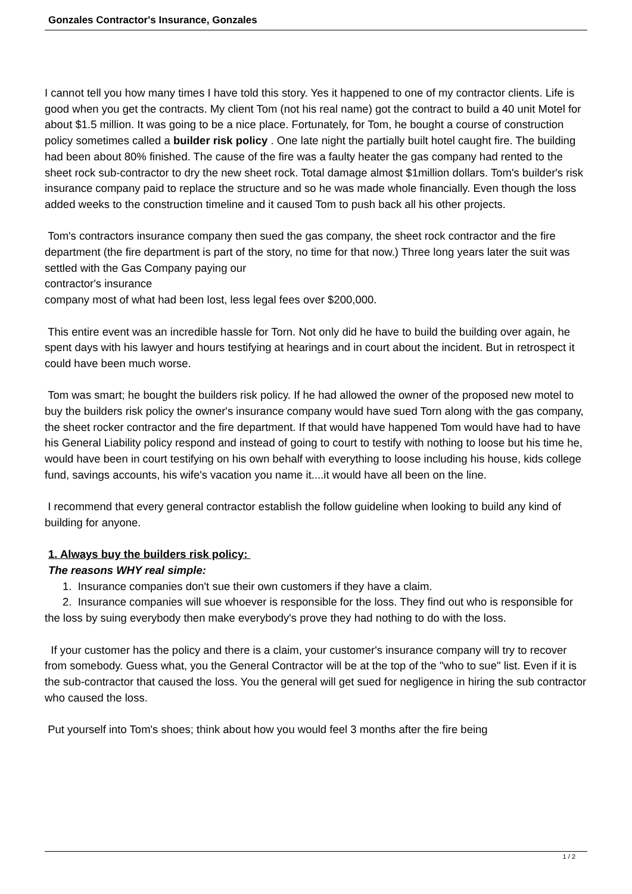Gonzales Contractor's Insurance, Gonzales
I cannot tell you how many times I have told this story. Yes it happened to one of my contractor clients. Life is good when you get the contracts. My client Tom (not his real name) got the contract to build a 40 unit Motel for about $1.5 million. It was going to be a nice place. Fortunately, for Tom, he bought a course of construction policy sometimes called a builder risk policy . One late night the partially built hotel caught fire. The building had been about 80% finished. The cause of the fire was a faulty heater the gas company had rented to the sheet rock sub-contractor to dry the new sheet rock. Total damage almost $1million dollars. Tom's builder's risk insurance company paid to replace the structure and so he was made whole financially. Even though the loss added weeks to the construction timeline and it caused Tom to push back all his other projects.
Tom's contractors insurance company then sued the gas company, the sheet rock contractor and the fire department (the fire department is part of the story, no time for that now.) Three long years later the suit was settled with the Gas Company paying our
contractor's insurance
company most of what had been lost, less legal fees over $200,000.
This entire event was an incredible hassle for Torn. Not only did he have to build the building over again, he spent days with his lawyer and hours testifying at hearings and in court about the incident. But in retrospect it could have been much worse.
Tom was smart; he bought the builders risk policy. If he had allowed the owner of the proposed new motel to buy the builders risk policy the owner's insurance company would have sued Torn along with the gas company, the sheet rocker contractor and the fire department. If that would have happened Tom would have had to have his General Liability policy respond and instead of going to court to testify with nothing to loose but his time he, would have been in court testifying on his own behalf with everything to loose including his house, kids college fund, savings accounts, his wife's vacation you name it....it would have all been on the line.
I recommend that every general contractor establish the follow guideline when looking to build any kind of building for anyone.
1. Always buy the builders risk policy:
The reasons WHY real simple:
1. Insurance companies don't sue their own customers if they have a claim.
2. Insurance companies will sue whoever is responsible for the loss. They find out who is responsible for the loss by suing everybody then make everybody's prove they had nothing to do with the loss.
If your customer has the policy and there is a claim, your customer's insurance company will try to recover from somebody. Guess what, you the General Contractor will be at the top of the "who to sue" list. Even if it is the sub-contractor that caused the loss. You the general will get sued for negligence in hiring the sub contractor who caused the loss.
Put yourself into Tom's shoes; think about how you would feel 3 months after the fire being
1 / 2